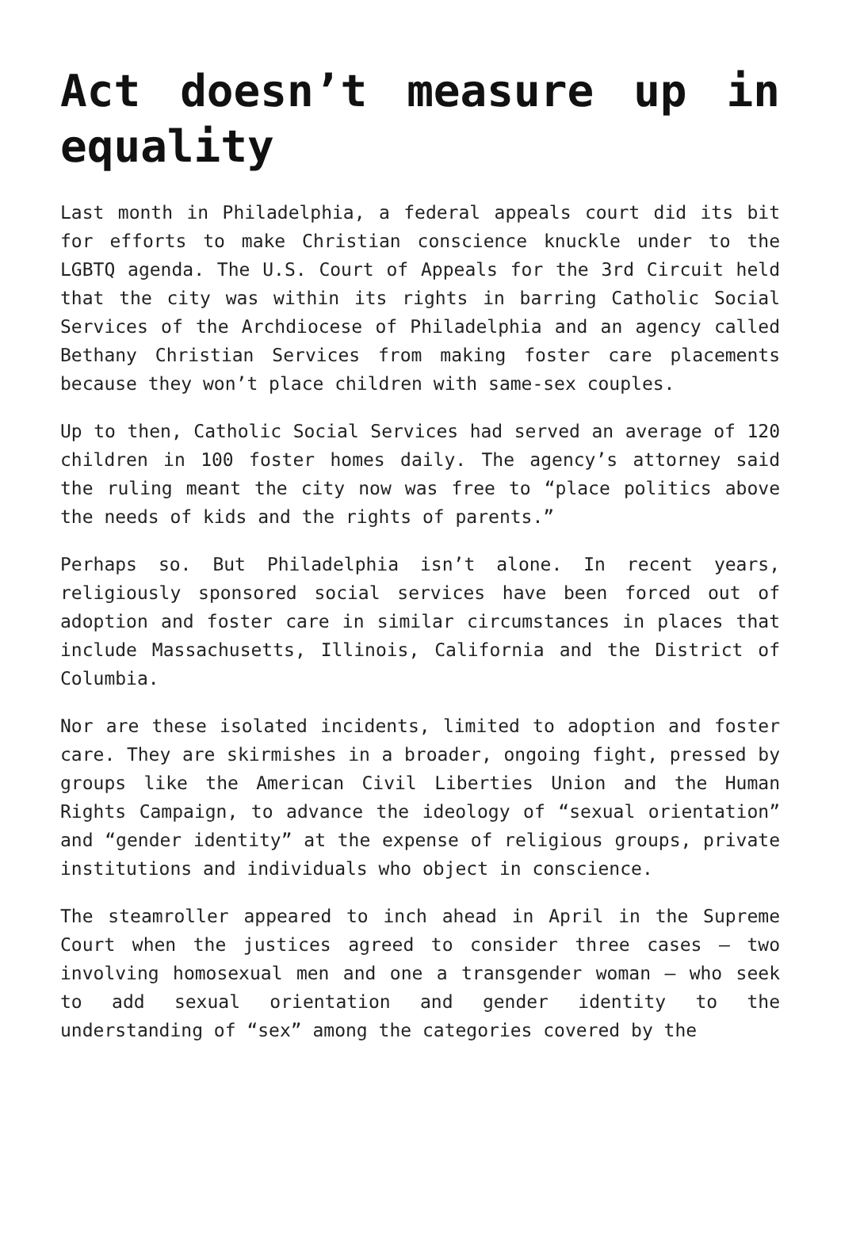Act doesn’t measure up in equality
Last month in Philadelphia, a federal appeals court did its bit for efforts to make Christian conscience knuckle under to the LGBTQ agenda. The U.S. Court of Appeals for the 3rd Circuit held that the city was within its rights in barring Catholic Social Services of the Archdiocese of Philadelphia and an agency called Bethany Christian Services from making foster care placements because they won’t place children with same-sex couples.
Up to then, Catholic Social Services had served an average of 120 children in 100 foster homes daily. The agency’s attorney said the ruling meant the city now was free to “place politics above the needs of kids and the rights of parents.”
Perhaps so. But Philadelphia isn’t alone. In recent years, religiously sponsored social services have been forced out of adoption and foster care in similar circumstances in places that include Massachusetts, Illinois, California and the District of Columbia.
Nor are these isolated incidents, limited to adoption and foster care. They are skirmishes in a broader, ongoing fight, pressed by groups like the American Civil Liberties Union and the Human Rights Campaign, to advance the ideology of “sexual orientation” and “gender identity” at the expense of religious groups, private institutions and individuals who object in conscience.
The steamroller appeared to inch ahead in April in the Supreme Court when the justices agreed to consider three cases — two involving homosexual men and one a transgender woman — who seek to add sexual orientation and gender identity to the understanding of “sex” among the categories covered by the